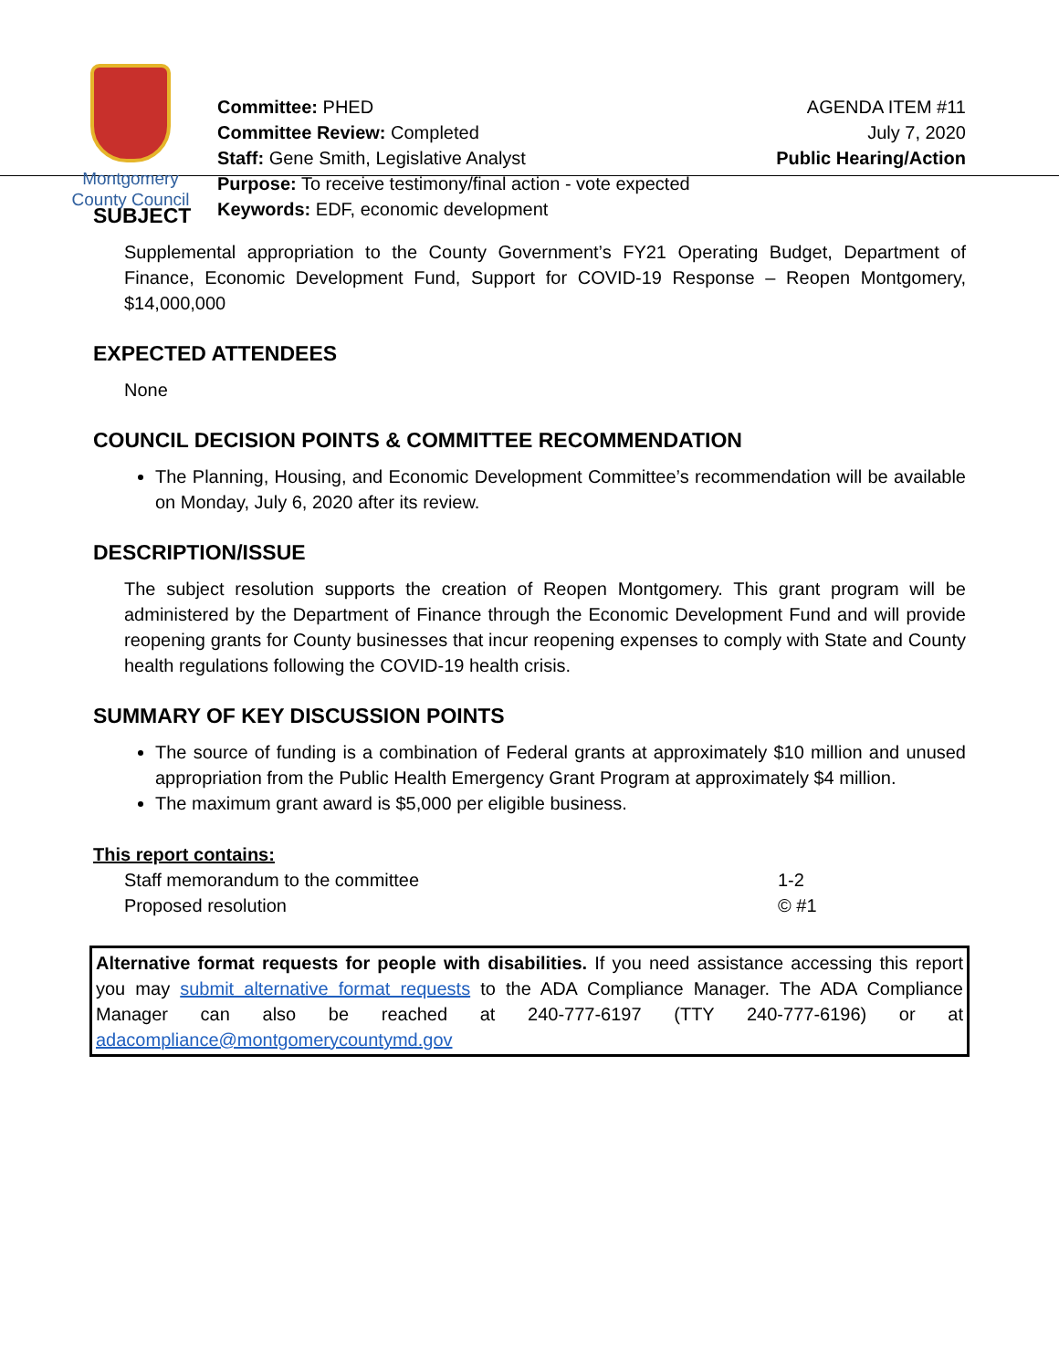Montgomery
County Council
Committee: PHED
Committee Review: Completed
Staff: Gene Smith, Legislative Analyst
Purpose: To receive testimony/final action - vote expected
Keywords: EDF, economic development
AGENDA ITEM #11
July 7, 2020
Public Hearing/Action
SUBJECT
Supplemental appropriation to the County Government’s FY21 Operating Budget, Department of Finance, Economic Development Fund, Support for COVID-19 Response – Reopen Montgomery, $14,000,000
EXPECTED ATTENDEES
None
COUNCIL DECISION POINTS & COMMITTEE RECOMMENDATION
The Planning, Housing, and Economic Development Committee’s recommendation will be available on Monday, July 6, 2020 after its review.
DESCRIPTION/ISSUE
The subject resolution supports the creation of Reopen Montgomery. This grant program will be administered by the Department of Finance through the Economic Development Fund and will provide reopening grants for County businesses that incur reopening expenses to comply with State and County health regulations following the COVID-19 health crisis.
SUMMARY OF KEY DISCUSSION POINTS
The source of funding is a combination of Federal grants at approximately $10 million and unused appropriation from the Public Health Emergency Grant Program at approximately $4 million.
The maximum grant award is $5,000 per eligible business.
This report contains:
Staff memorandum to the committee 1-2
Proposed resolution © #1
Alternative format requests for people with disabilities. If you need assistance accessing this report you may submit alternative format requests to the ADA Compliance Manager. The ADA Compliance Manager can also be reached at 240-777-6197 (TTY 240-777-6196) or at adacompliance@montgomerycountymd.gov